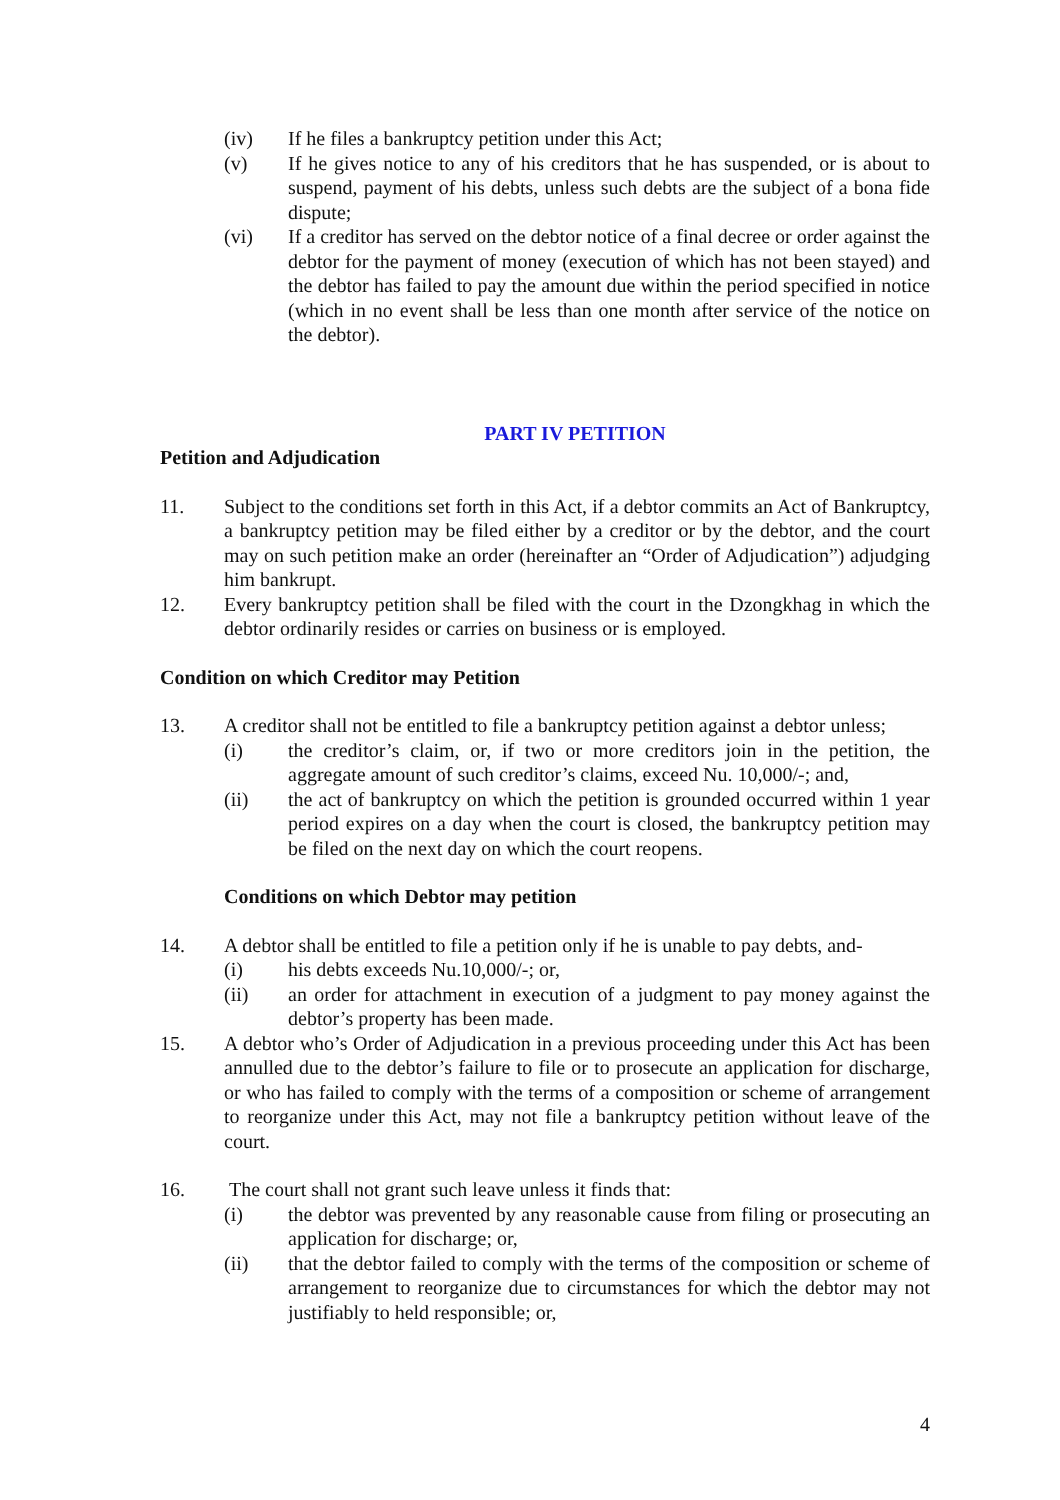(iv) If he files a bankruptcy petition under this Act;
(v) If he gives notice to any of his creditors that he has suspended, or is about to suspend, payment of his debts, unless such debts are the subject of a bona fide dispute;
(vi) If a creditor has served on the debtor notice of a final decree or order against the debtor for the payment of money (execution of which has not been stayed) and the debtor has failed to pay the amount due within the period specified in notice (which in no event shall be less than one month after service of the notice on the debtor).
PART IV PETITION
Petition and Adjudication
11. Subject to the conditions set forth in this Act, if a debtor commits an Act of Bankruptcy, a bankruptcy petition may be filed either by a creditor or by the debtor, and the court may on such petition make an order (hereinafter an “Order of Adjudication”) adjudging him bankrupt.
12. Every bankruptcy petition shall be filed with the court in the Dzongkhag in which the debtor ordinarily resides or carries on business or is employed.
Condition on which Creditor may Petition
13. A creditor shall not be entitled to file a bankruptcy petition against a debtor unless;
(i) the creditor’s claim, or, if two or more creditors join in the petition, the aggregate amount of such creditor’s claims, exceed Nu. 10,000/-; and,
(ii) the act of bankruptcy on which the petition is grounded occurred within 1 year period expires on a day when the court is closed, the bankruptcy petition may be filed on the next day on which the court reopens.
Conditions on which Debtor may petition
14. A debtor shall be entitled to file a petition only if he is unable to pay debts, and-
(i) his debts exceeds Nu.10,000/-; or,
(ii) an order for attachment in execution of a judgment to pay money against the debtor’s property has been made.
15. A debtor who’s Order of Adjudication in a previous proceeding under this Act has been annulled due to the debtor’s failure to file or to prosecute an application for discharge, or who has failed to comply with the terms of a composition or scheme of arrangement to reorganize under this Act, may not file a bankruptcy petition without leave of the court.
16. The court shall not grant such leave unless it finds that:
(i) the debtor was prevented by any reasonable cause from filing or prosecuting an application for discharge; or,
(ii) that the debtor failed to comply with the terms of the composition or scheme of arrangement to reorganize due to circumstances for which the debtor may not justifiably to held responsible; or,
4